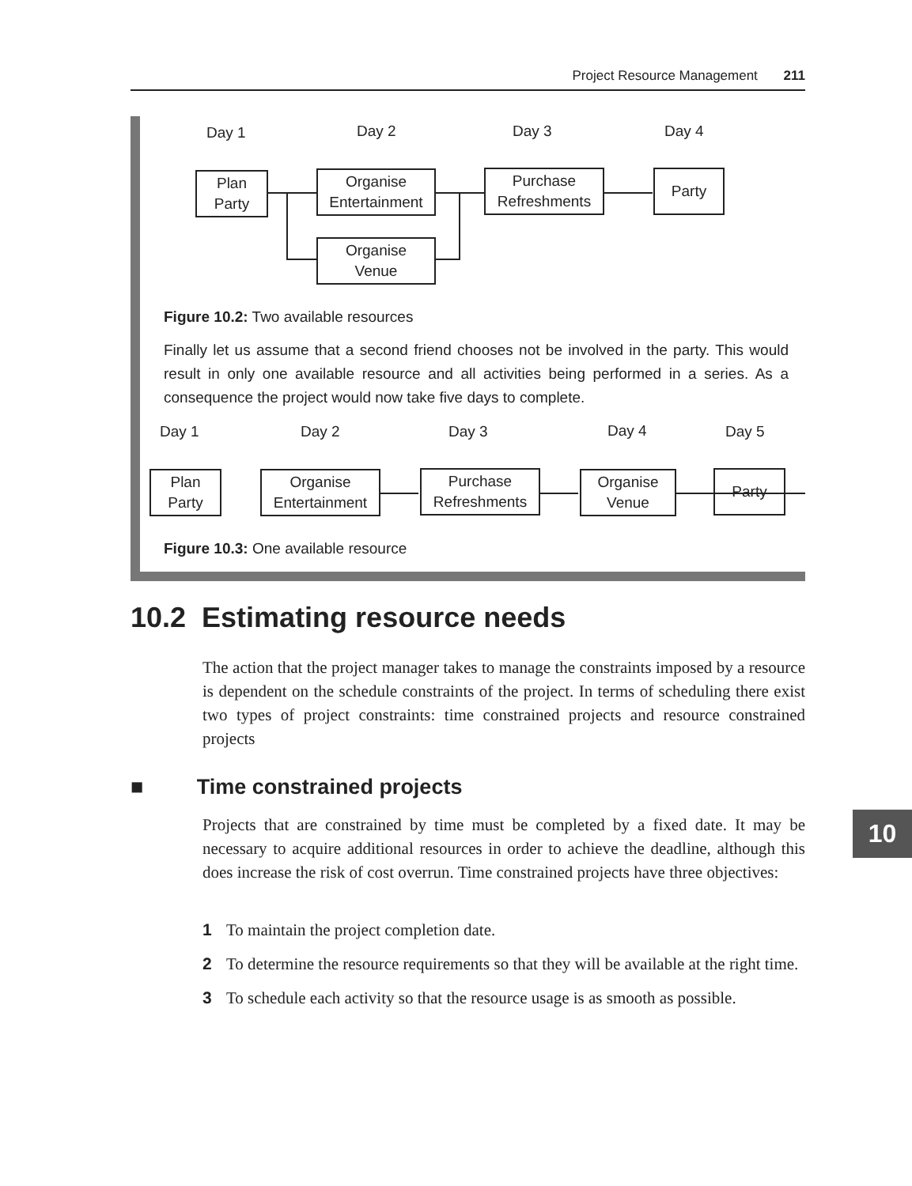Project Resource Management 211
Day 1 Day 2 Day 3 Day 4
Plan
Party
Organise
Entertainment
Organise
Venue
Purchase
Refreshments
Party
Figure 10.2: Two available resources
Finally let us assume that a second friend chooses not be involved in the party. This would result in only one available resource and all activities being performed in a series. As a consequence the project would now take five days to complete.
Day 1 Day 2 Day 3 Day 4 Day 5
Plan
Party
Organise
Entertainment
Purchase
Refreshments
Organise
Venue
Party
Figure 10.3: One available resource
10.2 Estimating resource needs
The action that the project manager takes to manage the constraints imposed by a resource is dependent on the schedule constraints of the project. In terms of scheduling there exist two types of project constraints: time constrained projects and resource constrained projects
■ Time constrained projects
Projects that are constrained by time must be completed by a fixed date. It may be necessary to acquire additional resources in order to achieve the deadline, although this does increase the risk of cost overrun. Time constrained projects have three objectives:
1 To maintain the project completion date.
2 To determine the resource requirements so that they will be available at the right time.
3 To schedule each activity so that the resource usage is as smooth as possible.
10